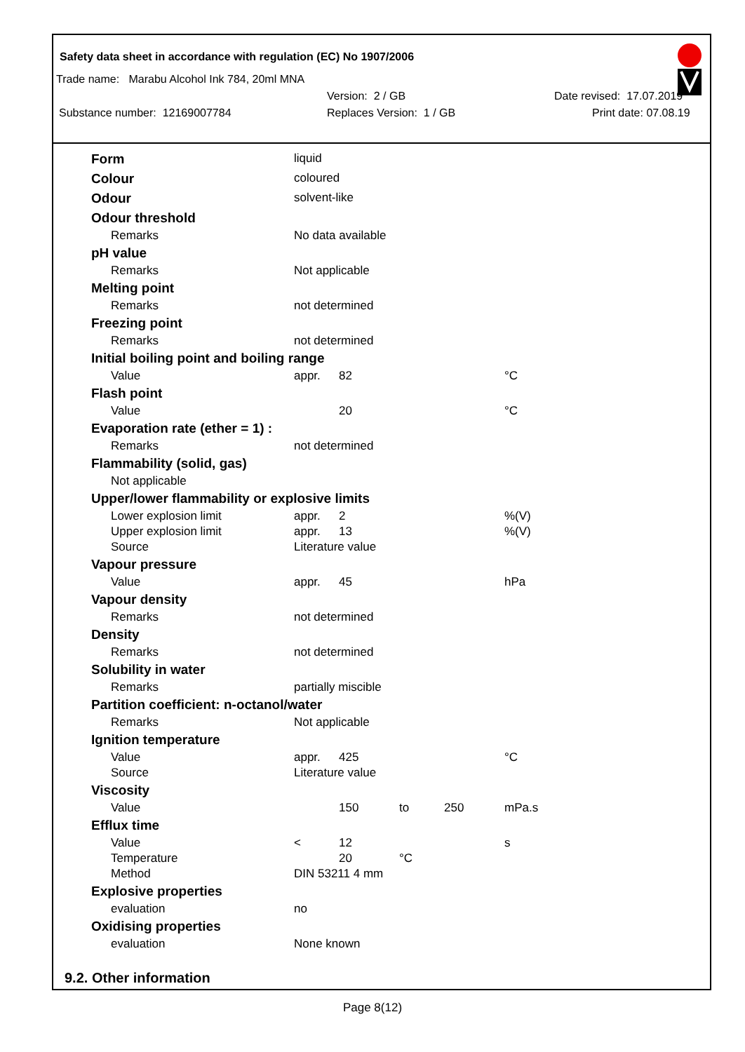Safety data sheet in accordance with regulation (EC) No 1907/2006
Trade name: Marabu Alcohol Ink 784, 20ml MNA
Version: 2 / GB Date revised: 17.07.2019
Substance number: 12169007784 Replaces Version: 1 / GB Print date: 07.08.19
| Form | liquid | | | | |
| Colour | coloured | | | | |
| Odour | solvent-like | | | | |
| Odour threshold | | | | | |
| Remarks | No data available | | | | |
| pH value | | | | | |
| Remarks | Not applicable | | | | |
| Melting point | | | | | |
| Remarks | not determined | | | | |
| Freezing point | | | | | |
| Remarks | not determined | | | | |
| Initial boiling point and boiling range | | | | | |
| Value | appr. | 82 | | | °C |
| Flash point | | | | | |
| Value | | 20 | | | °C |
| Evaporation rate (ether = 1) : | | | | | |
| Remarks | not determined | | | | |
| Flammability (solid, gas) | | | | | |
| Not applicable | | | | | |
| Upper/lower flammability or explosive limits | | | | | |
| Lower explosion limit | appr. | 2 | | | %(V) |
| Upper explosion limit | appr. | 13 | | | %(V) |
| Source | Literature value | | | | |
| Vapour pressure | | | | | |
| Value | appr. | 45 | | | hPa |
| Vapour density | | | | | |
| Remarks | not determined | | | | |
| Density | | | | | |
| Remarks | not determined | | | | |
| Solubility in water | | | | | |
| Remarks | partially miscible | | | | |
| Partition coefficient: n-octanol/water | | | | | |
| Remarks | Not applicable | | | | |
| Ignition temperature | | | | | |
| Value | appr. | 425 | | | °C |
| Source | Literature value | | | | |
| Viscosity | | | | | |
| Value | | 150 | to | 250 | mPa.s |
| Efflux time | | | | | |
| Value | < | 12 | | | s |
| Temperature | | 20 | °C | | |
| Method | DIN 53211 4 mm | | | | |
| Explosive properties | | | | | |
| evaluation | no | | | | |
| Oxidising properties | | | | | |
| evaluation | None known | | | | |
9.2. Other information
Page 8(12)